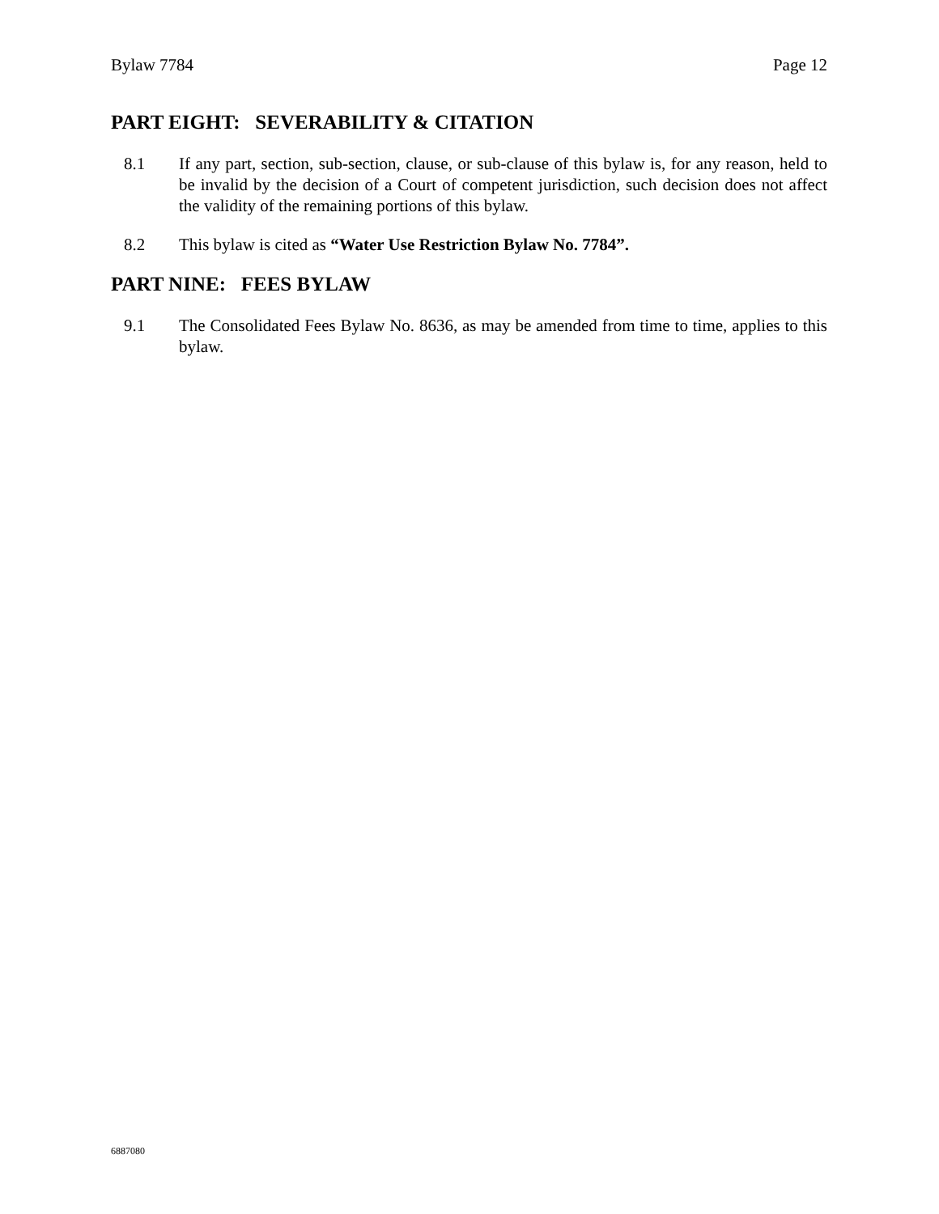Bylaw 7784 Page 12
PART EIGHT: SEVERABILITY & CITATION
8.1 If any part, section, sub-section, clause, or sub-clause of this bylaw is, for any reason, held to be invalid by the decision of a Court of competent jurisdiction, such decision does not affect the validity of the remaining portions of this bylaw.
8.2 This bylaw is cited as “Water Use Restriction Bylaw No. 7784”.
PART NINE: FEES BYLAW
9.1 The Consolidated Fees Bylaw No. 8636, as may be amended from time to time, applies to this bylaw.
6887080